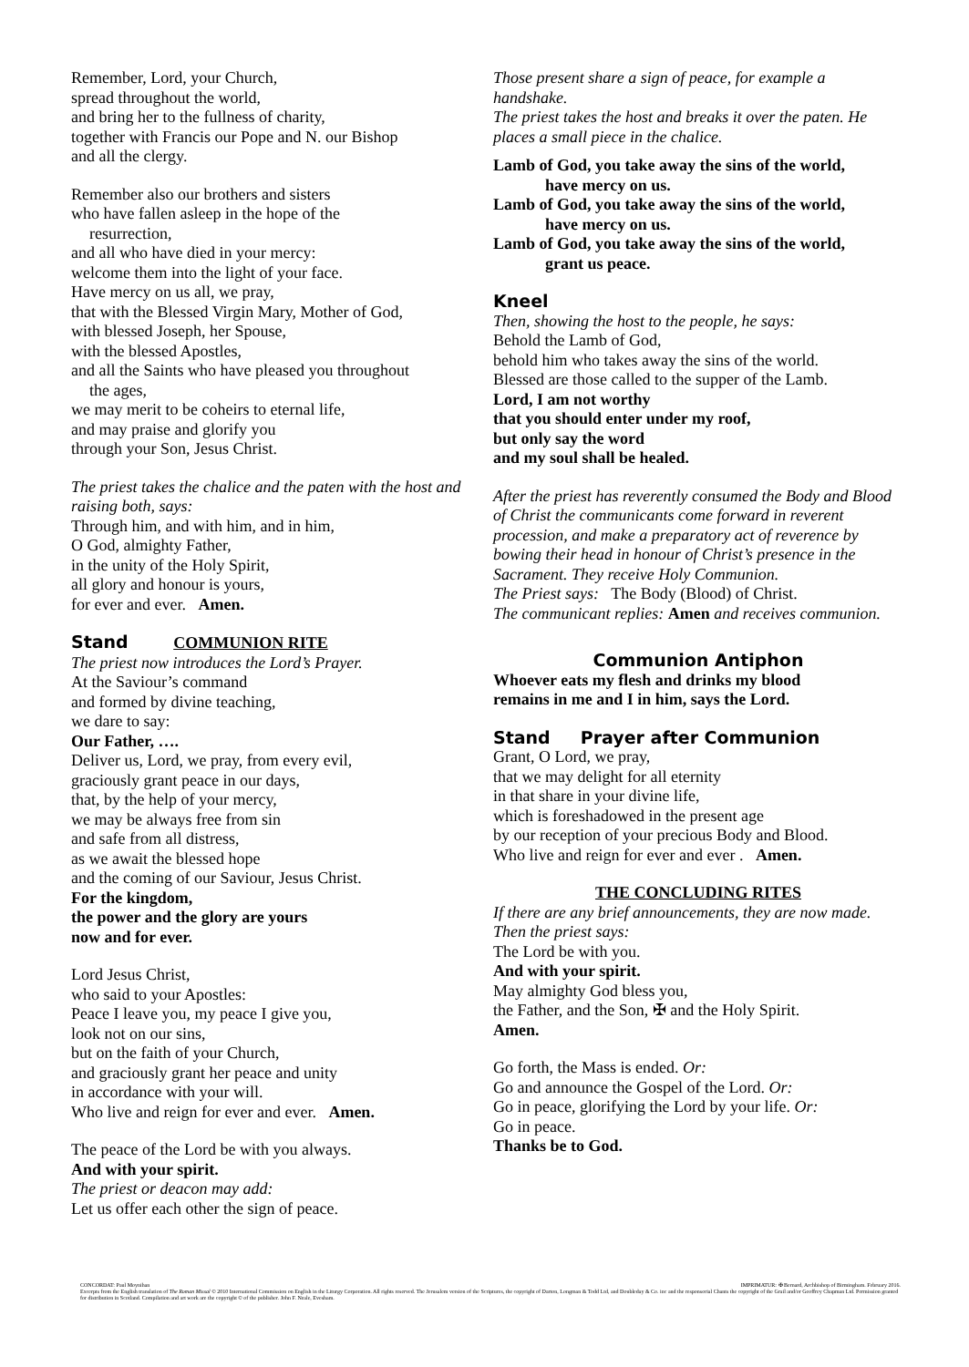Remember, Lord, your Church,
spread throughout the world,
and bring her to the fullness of charity,
together with Francis our Pope and N. our Bishop
and all the clergy.
Remember also our brothers and sisters
who have fallen asleep in the hope of the
resurrection,
and all who have died in your mercy:
welcome them into the light of your face.
Have mercy on us all, we pray,
that with the Blessed Virgin Mary, Mother of God,
with blessed Joseph, her Spouse,
with the blessed Apostles,
and all the Saints who have pleased you throughout
the ages,
we may merit to be coheirs to eternal life,
and may praise and glorify you
through your Son, Jesus Christ.
The priest takes the chalice and the paten with the host and raising both, says:
Through him, and with him, and in him,
O God, almighty Father,
in the unity of the Holy Spirit,
all glory and honour is yours,
for ever and ever. Amen.
Stand COMMUNION RITE
The priest now introduces the Lord’s Prayer.
At the Saviour’s command
and formed by divine teaching,
we dare to say:
Our Father, ….
Deliver us, Lord, we pray, from every evil,
graciously grant peace in our days,
that, by the help of your mercy,
we may be always free from sin
and safe from all distress,
as we await the blessed hope
and the coming of our Saviour, Jesus Christ.
For the kingdom,
the power and the glory are yours
now and for ever.
Lord Jesus Christ,
who said to your Apostles:
Peace I leave you, my peace I give you,
look not on our sins,
but on the faith of your Church,
and graciously grant her peace and unity
in accordance with your will.
Who live and reign for ever and ever. Amen.
The peace of the Lord be with you always.
And with your spirit.
The priest or deacon may add:
Let us offer each other the sign of peace.
Those present share a sign of peace, for example a handshake.
The priest takes the host and breaks it over the paten. He places a small piece in the chalice.
Lamb of God, you take away the sins of the world,
have mercy on us.
Lamb of God, you take away the sins of the world,
have mercy on us.
Lamb of God, you take away the sins of the world,
grant us peace.
Kneel
Then, showing the host to the people, he says:
Behold the Lamb of God,
behold him who takes away the sins of the world.
Blessed are those called to the supper of the Lamb.
Lord, I am not worthy
that you should enter under my roof,
but only say the word
and my soul shall be healed.
After the priest has reverently consumed the Body and Blood of Christ the communicants come forward in reverent procession, and make a preparatory act of reverence by bowing their head in honour of Christ’s presence in the Sacrament. They receive Holy Communion.
The Priest says: The Body (Blood) of Christ.
The communicant replies: Amen and receives communion.
Communion Antiphon
Whoever eats my flesh and drinks my blood
remains in me and I in him, says the Lord.
Stand Prayer after Communion
Grant, O Lord, we pray,
that we may delight for all eternity
in that share in your divine life,
which is foreshadowed in the present age
by our reception of your precious Body and Blood.
Who live and reign for ever and ever . Amen.
THE CONCLUDING RITES
If there are any brief announcements, they are now made. Then the priest says:
The Lord be with you.
And with your spirit.
May almighty God bless you,
the Father, and the Son, ✠ and the Holy Spirit.
Amen.
Go forth, the Mass is ended. Or:
Go and announce the Gospel of the Lord. Or:
Go in peace, glorifying the Lord by your life. Or:
Go in peace.
Thanks be to God.
CONCORDAT: Paul Moynihan IMPRIMATUR: ✠ Bernard, Archbishop of Birmingham. February 2016.
Excerpts from the English translation of The Roman Missal © 2010 International Commission on English in the Liturgy Corporation. All rights reserved. The Jerusalem version of the Scriptures, the copyright of Darton, Longman & Todd Ltd, and Doubleday & Co. inc and the responsorial Chants the copyright of the Grail and/or Geoffrey Chapman Ltd. Permission granted for distribution in Scotland. Compilation and art work are the copyright © of the publisher. John F. Neale, Evesham.